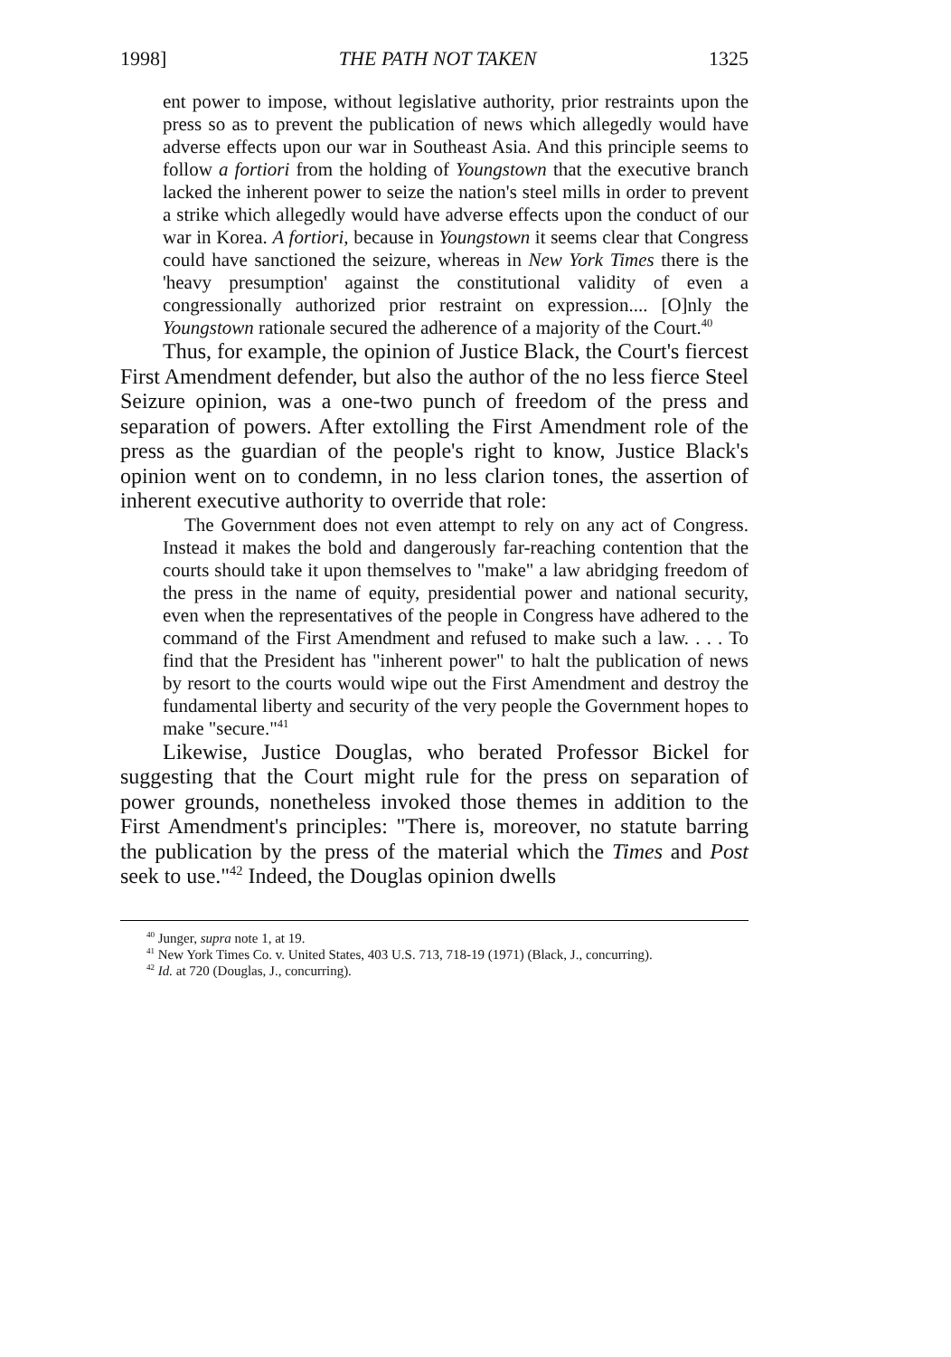1998] THE PATH NOT TAKEN 1325
ent power to impose, without legislative authority, prior restraints upon the press so as to prevent the publication of news which allegedly would have adverse effects upon our war in Southeast Asia. And this principle seems to follow a fortiori from the holding of Youngstown that the executive branch lacked the inherent power to seize the nation's steel mills in order to prevent a strike which allegedly would have adverse effects upon the conduct of our war in Korea. A fortiori, because in Youngstown it seems clear that Congress could have sanctioned the seizure, whereas in New York Times there is the 'heavy presumption' against the constitutional validity of even a congressionally authorized prior restraint on expression.... [O]nly the Youngstown rationale secured the adherence of a majority of the Court.<sup>40</sup>
Thus, for example, the opinion of Justice Black, the Court's fiercest First Amendment defender, but also the author of the no less fierce Steel Seizure opinion, was a one-two punch of freedom of the press and separation of powers. After extolling the First Amendment role of the press as the guardian of the people's right to know, Justice Black's opinion went on to condemn, in no less clarion tones, the assertion of inherent executive authority to override that role:
The Government does not even attempt to rely on any act of Congress. Instead it makes the bold and dangerously far-reaching contention that the courts should take it upon themselves to "make" a law abridging freedom of the press in the name of equity, presidential power and national security, even when the representatives of the people in Congress have adhered to the command of the First Amendment and refused to make such a law. . . . To find that the President has "inherent power" to halt the publication of news by resort to the courts would wipe out the First Amendment and destroy the fundamental liberty and security of the very people the Government hopes to make "secure."<sup>41</sup>
Likewise, Justice Douglas, who berated Professor Bickel for suggesting that the Court might rule for the press on separation of power grounds, nonetheless invoked those themes in addition to the First Amendment's principles: "There is, moreover, no statute barring the publication by the press of the material which the Times and Post seek to use."<sup>42</sup> Indeed, the Douglas opinion dwells
<sup>40</sup> Junger, supra note 1, at 19.
<sup>41</sup> New York Times Co. v. United States, 403 U.S. 713, 718-19 (1971) (Black, J., concurring).
<sup>42</sup> Id. at 720 (Douglas, J., concurring).